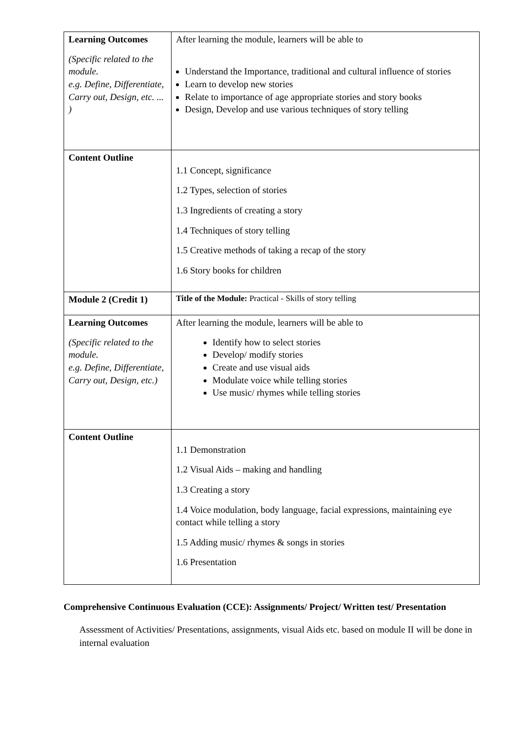| Learning Outcomes (Specific related to the module. e.g. Define, Differentiate, Carry out, Design, etc. ... ) | After learning the module, learners will be able to Understand the Importance, traditional and cultural influence of stories Learn to develop new stories Relate to importance of age appropriate stories and story books Design, Develop and use various techniques of story telling |
| Content Outline | 1.1 Concept, significance 1.2 Types, selection of stories 1.3 Ingredients of creating a story 1.4 Techniques of story telling 1.5 Creative methods of taking a recap of the story 1.6 Story books for children |
| Module 2 (Credit 1) | Title of the Module: Practical - Skills of story telling |
| Learning Outcomes (Specific related to the module. e.g. Define, Differentiate, Carry out, Design, etc.) | After learning the module, learners will be able to Identify how to select stories Develop/ modify stories Create and use visual aids Modulate voice while telling stories Use music/ rhymes while telling stories |
| Content Outline | 1.1 Demonstration 1.2 Visual Aids – making and handling 1.3 Creating a story 1.4 Voice modulation, body language, facial expressions, maintaining eye contact while telling a story 1.5 Adding music/ rhymes & songs in stories 1.6 Presentation |
Comprehensive Continuous Evaluation (CCE): Assignments/ Project/ Written test/ Presentation
Assessment of Activities/ Presentations, assignments, visual Aids etc. based on module II will be done in internal evaluation